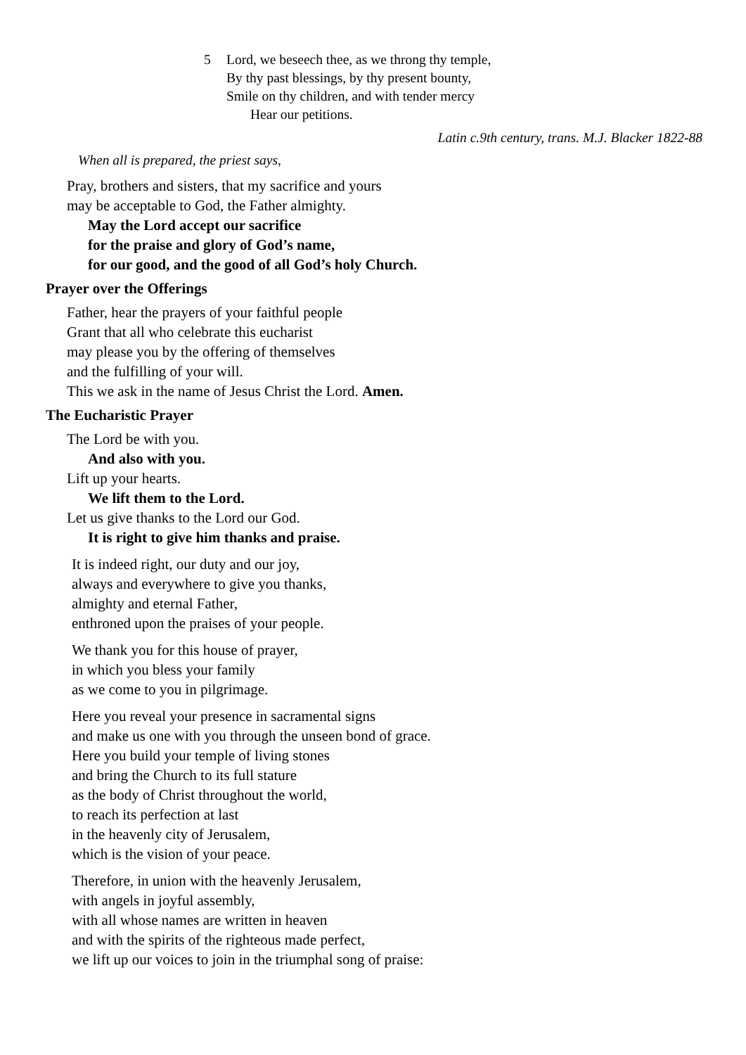5 Lord, we beseech thee, as we throng thy temple,
By thy past blessings, by thy present bounty,
Smile on thy children, and with tender mercy
Hear our petitions.
Latin c.9th century, trans. M.J. Blacker 1822-88
When all is prepared, the priest says,
Pray, brothers and sisters, that my sacrifice and yours
may be acceptable to God, the Father almighty.
May the Lord accept our sacrifice
for the praise and glory of God’s name,
for our good, and the good of all God’s holy Church.
Prayer over the Offerings
Father, hear the prayers of your faithful people
Grant that all who celebrate this eucharist
may please you by the offering of themselves
and the fulfilling of your will.
This we ask in the name of Jesus Christ the Lord. Amen.
The Eucharistic Prayer
The Lord be with you.
And also with you.
Lift up your hearts.
We lift them to the Lord.
Let us give thanks to the Lord our God.
It is right to give him thanks and praise.
It is indeed right, our duty and our joy,
always and everywhere to give you thanks,
almighty and eternal Father,
enthroned upon the praises of your people.
We thank you for this house of prayer,
in which you bless your family
as we come to you in pilgrimage.
Here you reveal your presence in sacramental signs
and make us one with you through the unseen bond of grace.
Here you build your temple of living stones
and bring the Church to its full stature
as the body of Christ throughout the world,
to reach its perfection at last
in the heavenly city of Jerusalem,
which is the vision of your peace.
Therefore, in union with the heavenly Jerusalem,
with angels in joyful assembly,
with all whose names are written in heaven
and with the spirits of the righteous made perfect,
we lift up our voices to join in the triumphal song of praise: